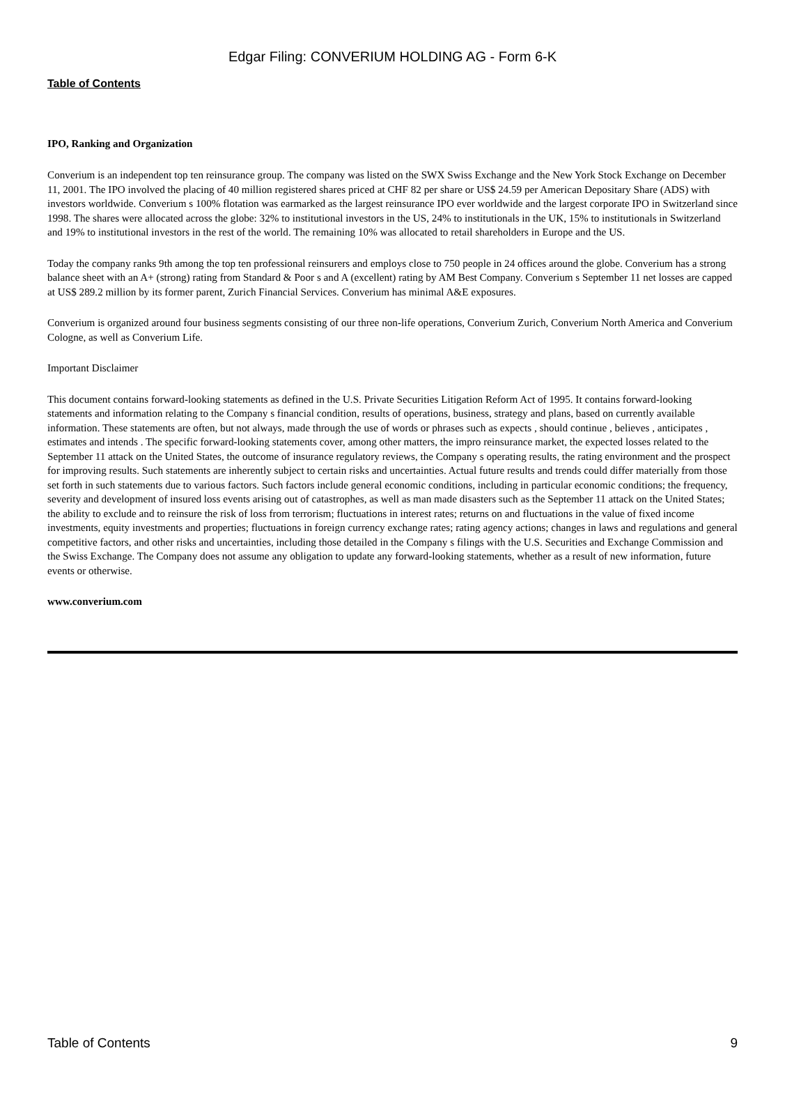Edgar Filing: CONVERIUM HOLDING AG - Form 6-K
Table of Contents
IPO, Ranking and Organization
Converium is an independent top ten reinsurance group. The company was listed on the SWX Swiss Exchange and the New York Stock Exchange on December 11, 2001. The IPO involved the placing of 40 million registered shares priced at CHF 82 per share or US$ 24.59 per American Depositary Share (ADS) with investors worldwide. Converium s 100% flotation was earmarked as the largest reinsurance IPO ever worldwide and the largest corporate IPO in Switzerland since 1998. The shares were allocated across the globe: 32% to institutional investors in the US, 24% to institutionals in the UK, 15% to institutionals in Switzerland and 19% to institutional investors in the rest of the world. The remaining 10% was allocated to retail shareholders in Europe and the US.
Today the company ranks 9th among the top ten professional reinsurers and employs close to 750 people in 24 offices around the globe. Converium has a strong balance sheet with an A+ (strong) rating from Standard & Poor s and A (excellent) rating by AM Best Company. Converium s September 11 net losses are capped at US$ 289.2 million by its former parent, Zurich Financial Services. Converium has minimal A&E exposures.
Converium is organized around four business segments consisting of our three non-life operations, Converium Zurich, Converium North America and Converium Cologne, as well as Converium Life.
Important Disclaimer
This document contains forward-looking statements as defined in the U.S. Private Securities Litigation Reform Act of 1995. It contains forward-looking statements and information relating to the Company s financial condition, results of operations, business, strategy and plans, based on currently available information. These statements are often, but not always, made through the use of words or phrases such as expects , should continue , believes , anticipates , estimates and intends . The specific forward-looking statements cover, among other matters, the impro reinsurance market, the expected losses related to the September 11 attack on the United States, the outcome of insurance regulatory reviews, the Company s operating results, the rating environment and the prospect for improving results. Such statements are inherently subject to certain risks and uncertainties. Actual future results and trends could differ materially from those set forth in such statements due to various factors. Such factors include general economic conditions, including in particular economic conditions; the frequency, severity and development of insured loss events arising out of catastrophes, as well as man made disasters such as the September 11 attack on the United States; the ability to exclude and to reinsure the risk of loss from terrorism; fluctuations in interest rates; returns on and fluctuations in the value of fixed income investments, equity investments and properties; fluctuations in foreign currency exchange rates; rating agency actions; changes in laws and regulations and general competitive factors, and other risks and uncertainties, including those detailed in the Company s filings with the U.S. Securities and Exchange Commission and the Swiss Exchange. The Company does not assume any obligation to update any forward-looking statements, whether as a result of new information, future events or otherwise.
www.converium.com
Table of Contents 9